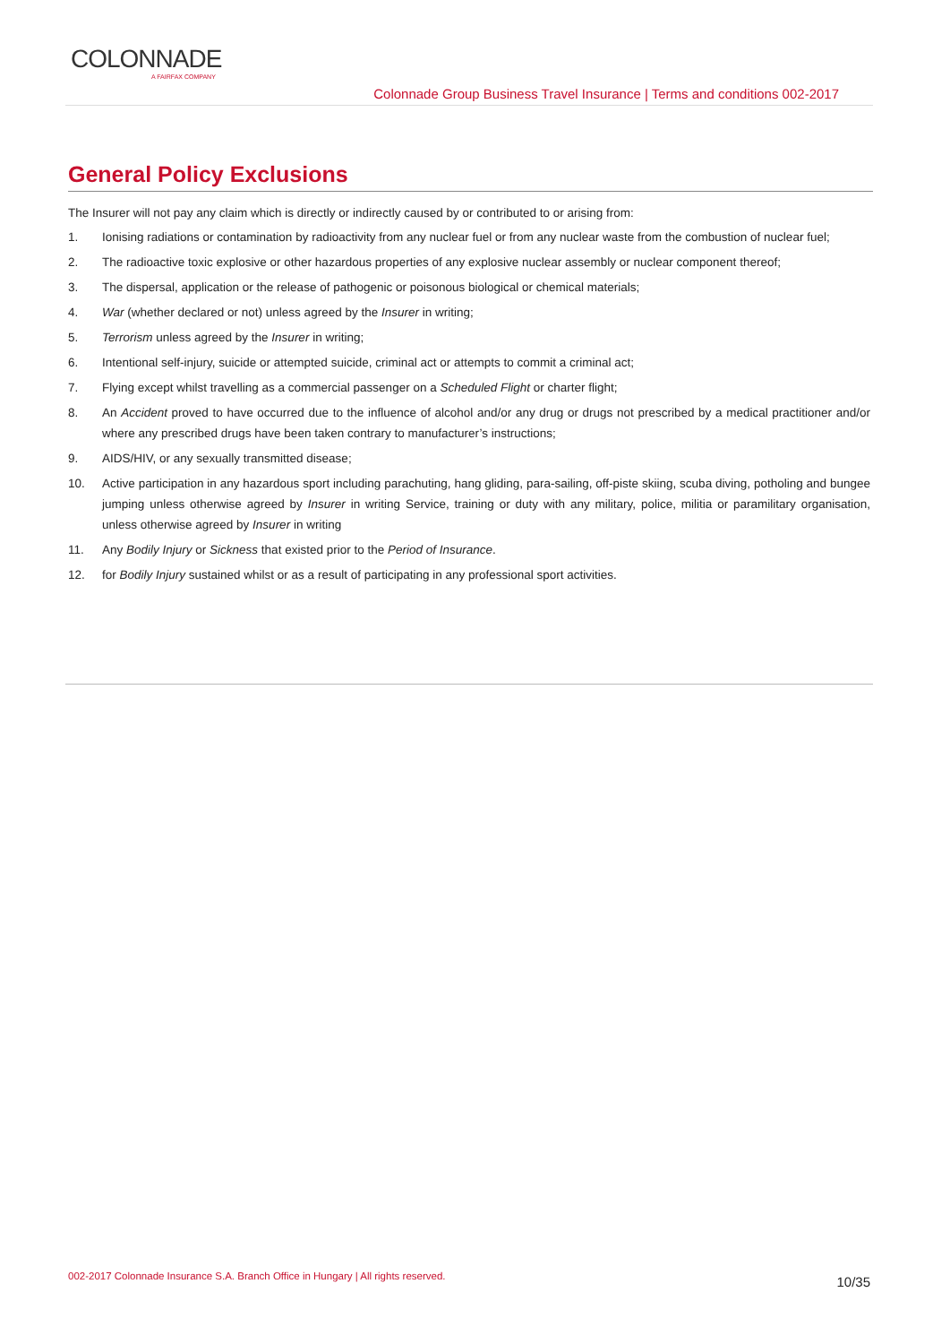COLONNADE
A FAIRFAX COMPANY
Colonnade Group Business Travel Insurance | Terms and conditions 002-2017
General Policy Exclusions
The Insurer will not pay any claim which is directly or indirectly caused by or contributed to or arising from:
1. Ionising radiations or contamination by radioactivity from any nuclear fuel or from any nuclear waste from the combustion of nuclear fuel;
2. The radioactive toxic explosive or other hazardous properties of any explosive nuclear assembly or nuclear component thereof;
3. The dispersal, application or the release of pathogenic or poisonous biological or chemical materials;
4. War (whether declared or not) unless agreed by the Insurer in writing;
5. Terrorism unless agreed by the Insurer in writing;
6. Intentional self-injury, suicide or attempted suicide, criminal act or attempts to commit a criminal act;
7. Flying except whilst travelling as a commercial passenger on a Scheduled Flight or charter flight;
8. An Accident proved to have occurred due to the influence of alcohol and/or any drug or drugs not prescribed by a medical practitioner and/or where any prescribed drugs have been taken contrary to manufacturer’s instructions;
9. AIDS/HIV, or any sexually transmitted disease;
10. Active participation in any hazardous sport including parachuting, hang gliding, para-sailing, off-piste skiing, scuba diving, potholing and bungee jumping unless otherwise agreed by Insurer in writing Service, training or duty with any military, police, militia or paramilitary organisation, unless otherwise agreed by Insurer in writing
11. Any Bodily Injury or Sickness that existed prior to the Period of Insurance.
12. for Bodily Injury sustained whilst or as a result of participating in any professional sport activities.
002-2017 Colonnade Insurance S.A. Branch Office in Hungary | All rights reserved.
10/35